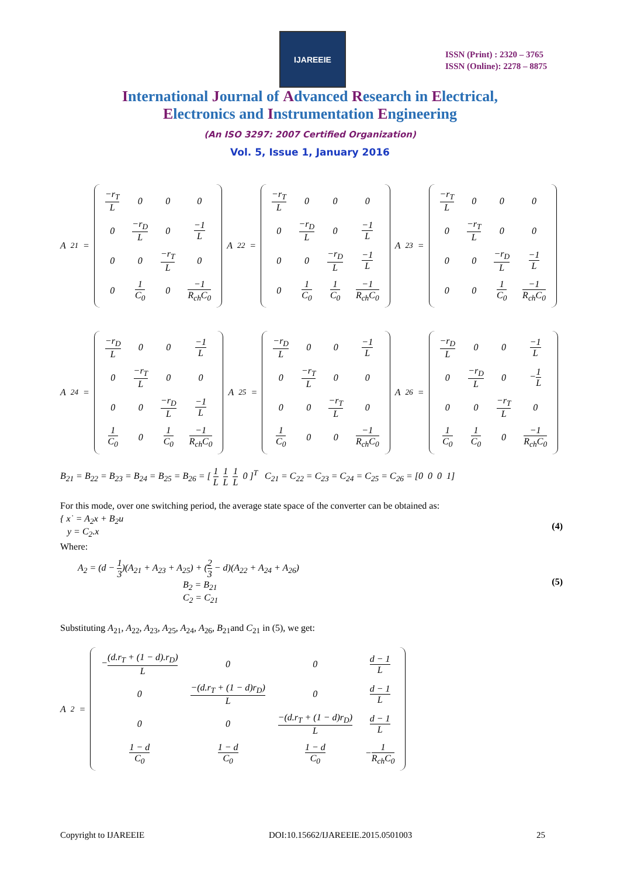IJAREEIE
ISSN (Print) : 2320 – 3765
ISSN (Online): 2278 – 8875
International Journal of Advanced Research in Electrical,
Electronics and Instrumentation Engineering
(An ISO 3297: 2007 Certified Organization)
Vol. 5, Issue 1, January 2016
A<sub>21</sub> =
| −r<sub>T</sub> L | 0 | 0 | 0 |
| 0 | −r<sub>D</sub> L | 0 | −1 L |
| 0 | 0 | −r<sub>T</sub> L | 0 |
| 0 | 1 C<sub>0</sub> | 0 | −1 R<sub>ch</sub>C<sub>0</sub> |
A<sub>22</sub> =
| −r<sub>T</sub> L | 0 | 0 | 0 |
| 0 | −r<sub>D</sub> L | 0 | −1 L |
| 0 | 0 | −r<sub>D</sub> L | −1 L |
| 0 | 1 C<sub>0</sub> | 1 C<sub>0</sub> | −1 R<sub>ch</sub>C<sub>0</sub> |
A<sub>23</sub> =
| −r<sub>T</sub> L | 0 | 0 | 0 |
| 0 | −r<sub>T</sub> L | 0 | 0 |
| 0 | 0 | −r<sub>D</sub> L | −1 L |
| 0 | 0 | 1 C<sub>0</sub> | −1 R<sub>ch</sub>C<sub>0</sub> |
A<sub>24</sub> =
| −r<sub>D</sub> L | 0 | 0 | −1 L |
| 0 | −r<sub>T</sub> L | 0 | 0 |
| 0 | 0 | −r<sub>D</sub> L | −1 L |
| 1 C<sub>0</sub> | 0 | 1 C<sub>0</sub> | −1 R<sub>ch</sub>C<sub>0</sub> |
A<sub>25</sub> =
| −r<sub>D</sub> L | 0 | 0 | −1 L |
| 0 | −r<sub>T</sub> L | 0 | 0 |
| 0 | 0 | −r<sub>T</sub> L | 0 |
| 1 C<sub>0</sub> | 0 | 0 | −1 R<sub>ch</sub>C<sub>0</sub> |
A<sub>26</sub> =
| −r<sub>D</sub> L | 0 | 0 | −1 L |
| 0 | −r<sub>D</sub> L | 0 | − 1 L |
| 0 | 0 | −r<sub>T</sub> L | 0 |
| 1 C<sub>0</sub> | 1 C<sub>0</sub> | 0 | −1 R<sub>ch</sub>C<sub>0</sub> |
B<sub>21</sub> = B<sub>22</sub> = B<sub>23</sub> = B<sub>24</sub> = B<sub>25</sub> = B<sub>26</sub> = [ 1 L 1 L 1 L 0 ]<sup>T</sup> C<sub>21</sub> = C<sub>22</sub> = C<sub>23</sub> = C<sub>24</sub> = C<sub>25</sub> = C<sub>26</sub> = [0 0 0 1]
For this mode, over one switching period, the average state space of the converter can be obtained as:
{ x˙ = A<sub>2</sub>x + B<sub>2</sub>u
y = C<sub>2</sub>.x
(4)
Where:
A<sub>2</sub> = (d − 1 3)(A<sub>21</sub> + A<sub>23</sub> + A<sub>25</sub>) + (2 3 − d)(A<sub>22</sub> + A<sub>24</sub> + A<sub>26</sub>)
B<sub>2</sub> = B<sub>21</sub>
C<sub>2</sub> = C<sub>21</sub>
(5)
Substituting A<sub>21</sub>, A<sub>22</sub>, A<sub>23</sub>, A<sub>25</sub>, A<sub>24</sub>, A<sub>26</sub>, B<sub>21</sub>and C<sub>21</sub> in (5), we get:
A<sub>2</sub> =
| − (d.r<sub>T</sub> + (1 − d).r<sub>D</sub>) L | 0 | 0 | d − 1 L |
| 0 | −(d.r<sub>T</sub> + (1 − d)r<sub>D</sub>) L | 0 | d − 1 L |
| 0 | 0 | −(d.r<sub>T</sub> + (1 − d)r<sub>D</sub>) L | d − 1 L |
| 1 − d C<sub>0</sub> | 1 − d C<sub>0</sub> | 1 − d C<sub>0</sub> | − 1 R<sub>ch</sub>C<sub>0</sub> |
Copyright to IJAREEIE DOI:10.15662/IJAREEIE.2015.0501003 25